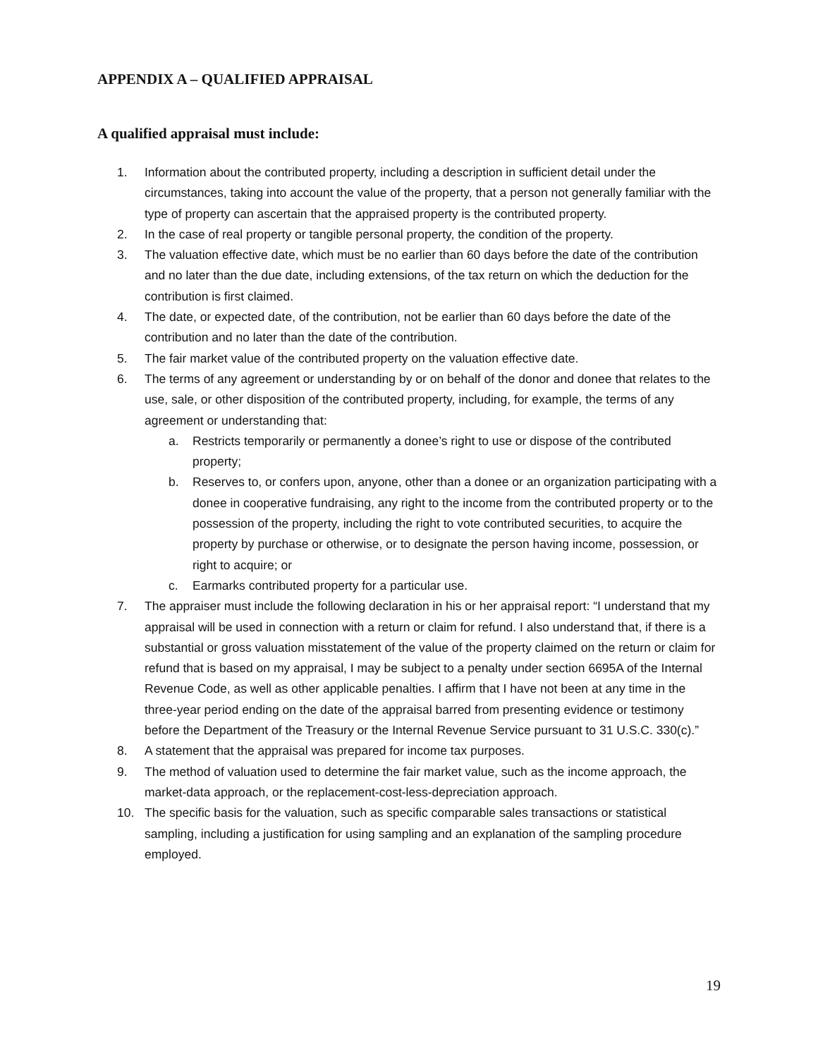APPENDIX A – QUALIFIED APPRAISAL
A qualified appraisal must include:
1. Information about the contributed property, including a description in sufficient detail under the circumstances, taking into account the value of the property, that a person not generally familiar with the type of property can ascertain that the appraised property is the contributed property.
2. In the case of real property or tangible personal property, the condition of the property.
3. The valuation effective date, which must be no earlier than 60 days before the date of the contribution and no later than the due date, including extensions, of the tax return on which the deduction for the contribution is first claimed.
4. The date, or expected date, of the contribution, not be earlier than 60 days before the date of the contribution and no later than the date of the contribution.
5. The fair market value of the contributed property on the valuation effective date.
6. The terms of any agreement or understanding by or on behalf of the donor and donee that relates to the use, sale, or other disposition of the contributed property, including, for example, the terms of any agreement or understanding that:
a. Restricts temporarily or permanently a donee’s right to use or dispose of the contributed property;
b. Reserves to, or confers upon, anyone, other than a donee or an organization participating with a donee in cooperative fundraising, any right to the income from the contributed property or to the possession of the property, including the right to vote contributed securities, to acquire the property by purchase or otherwise, or to designate the person having income, possession, or right to acquire; or
c. Earmarks contributed property for a particular use.
7. The appraiser must include the following declaration in his or her appraisal report: “I understand that my appraisal will be used in connection with a return or claim for refund. I also understand that, if there is a substantial or gross valuation misstatement of the value of the property claimed on the return or claim for refund that is based on my appraisal, I may be subject to a penalty under section 6695A of the Internal Revenue Code, as well as other applicable penalties. I affirm that I have not been at any time in the three-year period ending on the date of the appraisal barred from presenting evidence or testimony before the Department of the Treasury or the Internal Revenue Service pursuant to 31 U.S.C. 330(c).”
8. A statement that the appraisal was prepared for income tax purposes.
9. The method of valuation used to determine the fair market value, such as the income approach, the market-data approach, or the replacement-cost-less-depreciation approach.
10. The specific basis for the valuation, such as specific comparable sales transactions or statistical sampling, including a justification for using sampling and an explanation of the sampling procedure employed.
19